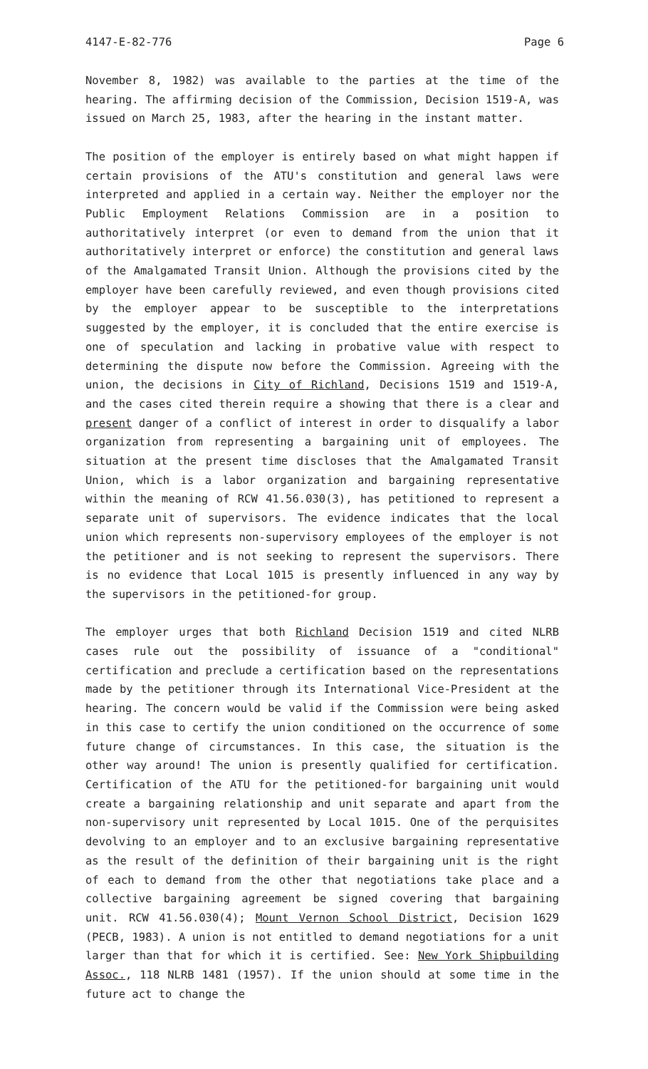4147-E-82-776 Page 6
November 8, 1982) was available to the parties at the time of the hearing. The affirming decision of the Commission, Decision 1519-A, was issued on March 25, 1983, after the hearing in the instant matter.
The position of the employer is entirely based on what might happen if certain provisions of the ATU's constitution and general laws were interpreted and applied in a certain way. Neither the employer nor the Public Employment Relations Commission are in a position to authoritatively interpret (or even to demand from the union that it authoritatively interpret or enforce) the constitution and general laws of the Amalgamated Transit Union. Although the provisions cited by the employer have been carefully reviewed, and even though provisions cited by the employer appear to be susceptible to the interpretations suggested by the employer, it is concluded that the entire exercise is one of speculation and lacking in probative value with respect to determining the dispute now before the Commission. Agreeing with the union, the decisions in City of Richland, Decisions 1519 and 1519-A, and the cases cited therein require a showing that there is a clear and present danger of a conflict of interest in order to disqualify a labor organization from representing a bargaining unit of employees. The situation at the present time discloses that the Amalgamated Transit Union, which is a labor organization and bargaining representative within the meaning of RCW 41.56.030(3), has petitioned to represent a separate unit of supervisors. The evidence indicates that the local union which represents non-supervisory employees of the employer is not the petitioner and is not seeking to represent the supervisors. There is no evidence that Local 1015 is presently influenced in any way by the supervisors in the petitioned-for group.
The employer urges that both Richland Decision 1519 and cited NLRB cases rule out the possibility of issuance of a "conditional" certification and preclude a certification based on the representations made by the petitioner through its International Vice-President at the hearing. The concern would be valid if the Commission were being asked in this case to certify the union conditioned on the occurrence of some future change of circumstances. In this case, the situation is the other way around! The union is presently qualified for certification. Certification of the ATU for the petitioned-for bargaining unit would create a bargaining relationship and unit separate and apart from the non-supervisory unit represented by Local 1015. One of the perquisites devolving to an employer and to an exclusive bargaining representative as the result of the definition of their bargaining unit is the right of each to demand from the other that negotiations take place and a collective bargaining agreement be signed covering that bargaining unit. RCW 41.56.030(4); Mount Vernon School District, Decision 1629 (PECB, 1983). A union is not entitled to demand negotiations for a unit larger than that for which it is certified. See: New York Shipbuilding Assoc., 118 NLRB 1481 (1957). If the union should at some time in the future act to change the